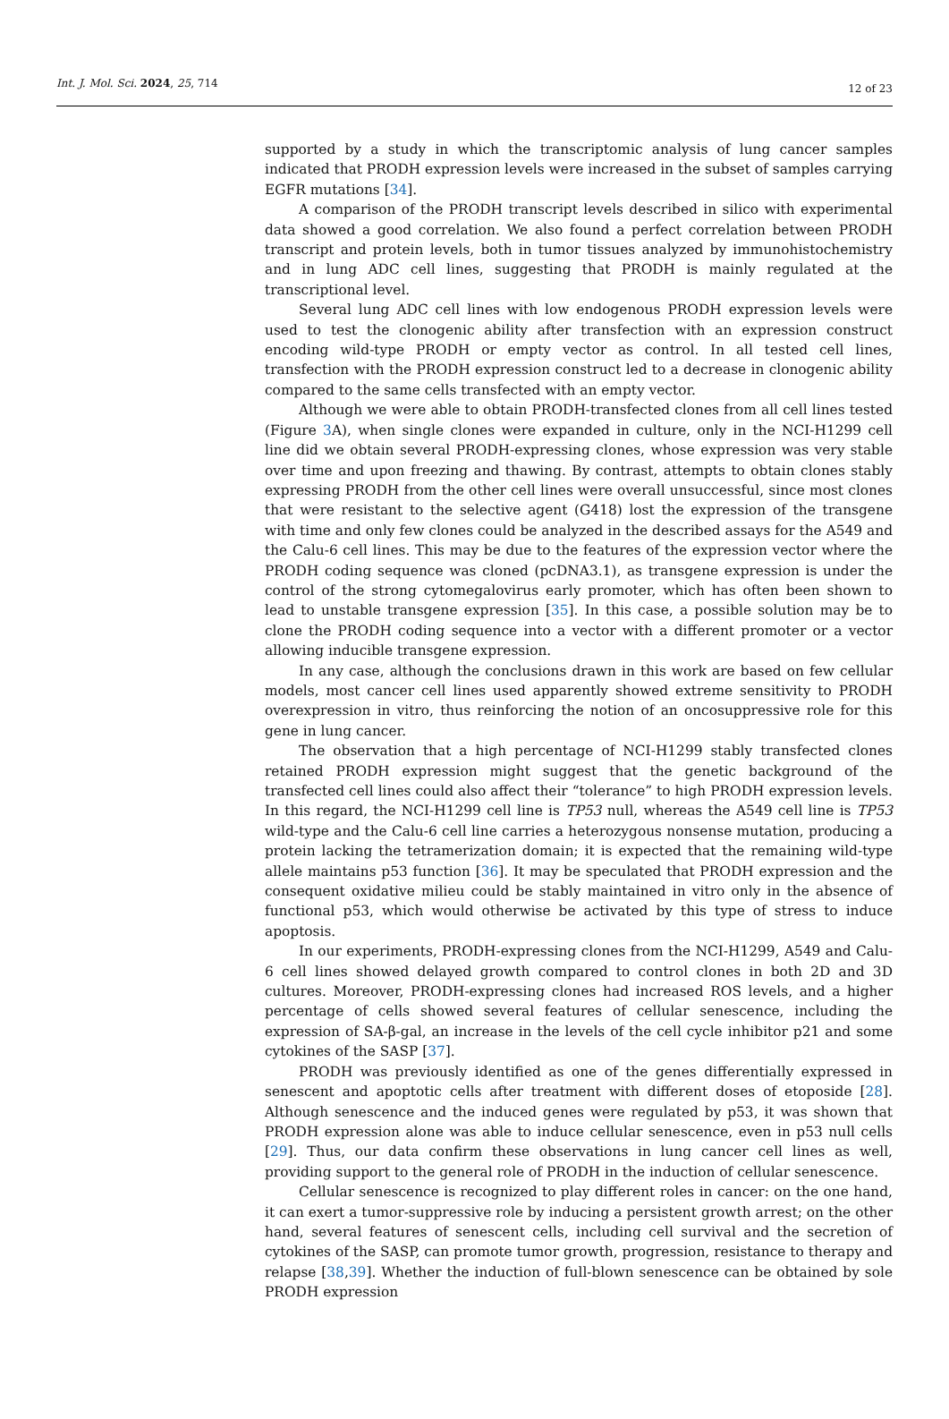Int. J. Mol. Sci. 2024, 25, 714 12 of 23
supported by a study in which the transcriptomic analysis of lung cancer samples indicated that PRODH expression levels were increased in the subset of samples carrying EGFR mutations [34].
A comparison of the PRODH transcript levels described in silico with experimental data showed a good correlation. We also found a perfect correlation between PRODH transcript and protein levels, both in tumor tissues analyzed by immunohistochemistry and in lung ADC cell lines, suggesting that PRODH is mainly regulated at the transcriptional level.
Several lung ADC cell lines with low endogenous PRODH expression levels were used to test the clonogenic ability after transfection with an expression construct encoding wild-type PRODH or empty vector as control. In all tested cell lines, transfection with the PRODH expression construct led to a decrease in clonogenic ability compared to the same cells transfected with an empty vector.
Although we were able to obtain PRODH-transfected clones from all cell lines tested (Figure 3 A), when single clones were expanded in culture, only in the NCI-H1299 cell line did we obtain several PRODH-expressing clones, whose expression was very stable over time and upon freezing and thawing. By contrast, attempts to obtain clones stably expressing PRODH from the other cell lines were overall unsuccessful, since most clones that were resistant to the selective agent (G418) lost the expression of the transgene with time and only few clones could be analyzed in the described assays for the A549 and the Calu-6 cell lines. This may be due to the features of the expression vector where the PRODH coding sequence was cloned (pcDNA3.1), as transgene expression is under the control of the strong cytomegalovirus early promoter, which has often been shown to lead to unstable transgene expression [35]. In this case, a possible solution may be to clone the PRODH coding sequence into a vector with a different promoter or a vector allowing inducible transgene expression.
In any case, although the conclusions drawn in this work are based on few cellular models, most cancer cell lines used apparently showed extreme sensitivity to PRODH overexpression in vitro, thus reinforcing the notion of an oncosuppressive role for this gene in lung cancer.
The observation that a high percentage of NCI-H1299 stably transfected clones retained PRODH expression might suggest that the genetic background of the transfected cell lines could also affect their “tolerance” to high PRODH expression levels. In this regard, the NCI-H1299 cell line is TP53 null, whereas the A549 cell line is TP53 wild-type and the Calu-6 cell line carries a heterozygous nonsense mutation, producing a protein lacking the tetramerization domain; it is expected that the remaining wild-type allele maintains p53 function [36]. It may be speculated that PRODH expression and the consequent oxidative milieu could be stably maintained in vitro only in the absence of functional p53, which would otherwise be activated by this type of stress to induce apoptosis.
In our experiments, PRODH-expressing clones from the NCI-H1299, A549 and Calu-6 cell lines showed delayed growth compared to control clones in both 2D and 3D cultures. Moreover, PRODH-expressing clones had increased ROS levels, and a higher percentage of cells showed several features of cellular senescence, including the expression of SA-β-gal, an increase in the levels of the cell cycle inhibitor p21 and some cytokines of the SASP [37].
PRODH was previously identified as one of the genes differentially expressed in senescent and apoptotic cells after treatment with different doses of etoposide [28]. Although senescence and the induced genes were regulated by p53, it was shown that PRODH expression alone was able to induce cellular senescence, even in p53 null cells [29]. Thus, our data confirm these observations in lung cancer cell lines as well, providing support to the general role of PRODH in the induction of cellular senescence.
Cellular senescence is recognized to play different roles in cancer: on the one hand, it can exert a tumor-suppressive role by inducing a persistent growth arrest; on the other hand, several features of senescent cells, including cell survival and the secretion of cytokines of the SASP, can promote tumor growth, progression, resistance to therapy and relapse [38,39]. Whether the induction of full-blown senescence can be obtained by sole PRODH expression